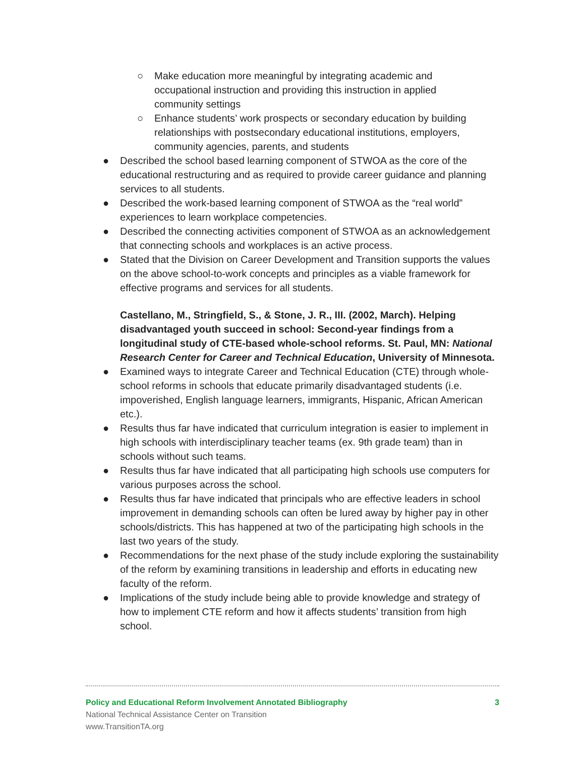○ Make education more meaningful by integrating academic and occupational instruction and providing this instruction in applied community settings
○ Enhance students’ work prospects or secondary education by building relationships with postsecondary educational institutions, employers, community agencies, parents, and students
● Described the school based learning component of STWOA as the core of the educational restructuring and as required to provide career guidance and planning services to all students.
● Described the work-based learning component of STWOA as the “real world” experiences to learn workplace competencies.
● Described the connecting activities component of STWOA as an acknowledgement that connecting schools and workplaces is an active process.
● Stated that the Division on Career Development and Transition supports the values on the above school-to-work concepts and principles as a viable framework for effective programs and services for all students.
Castellano, M., Stringfield, S., & Stone, J. R., III. (2002, March). Helping disadvantaged youth succeed in school: Second-year findings from a longitudinal study of CTE-based whole-school reforms. St. Paul, MN: National Research Center for Career and Technical Education, University of Minnesota.
● Examined ways to integrate Career and Technical Education (CTE) through whole-school reforms in schools that educate primarily disadvantaged students (i.e. impoverished, English language learners, immigrants, Hispanic, African American etc.).
● Results thus far have indicated that curriculum integration is easier to implement in high schools with interdisciplinary teacher teams (ex. 9th grade team) than in schools without such teams.
● Results thus far have indicated that all participating high schools use computers for various purposes across the school.
● Results thus far have indicated that principals who are effective leaders in school improvement in demanding schools can often be lured away by higher pay in other schools/districts. This has happened at two of the participating high schools in the last two years of the study.
● Recommendations for the next phase of the study include exploring the sustainability of the reform by examining transitions in leadership and efforts in educating new faculty of the reform.
● Implications of the study include being able to provide knowledge and strategy of how to implement CTE reform and how it affects students’ transition from high school.
Policy and Educational Reform Involvement Annotated Bibliography 3
National Technical Assistance Center on Transition
www.TransitionTA.org